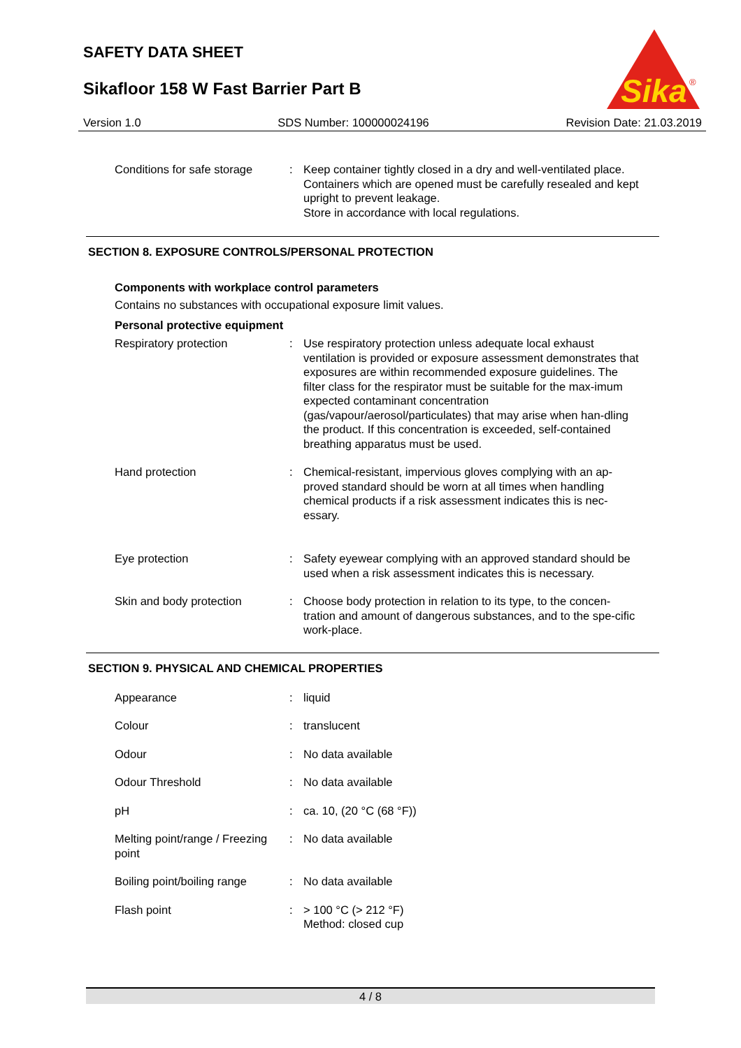SAFETY DATA SHEET
Sikafloor 158 W Fast Barrier Part B
Sika
®
Version 1.0 SDS Number: 100000024196 Revision Date: 21.03.2019
Conditions for safe storage
: Keep container tightly closed in a dry and well-ventilated place.
Containers which are opened must be carefully resealed and kept upright to prevent leakage.
Store in accordance with local regulations.
SECTION 8. EXPOSURE CONTROLS/PERSONAL PROTECTION
Components with workplace control parameters
Contains no substances with occupational exposure limit values.
Personal protective equipment
Respiratory protection : Use respiratory protection unless adequate local exhaust ventilation is provided or exposure assessment demonstrates that exposures are within recommended exposure guidelines. The filter class for the respirator must be suitable for the max-imum expected contaminant concentration (gas/vapour/aerosol/particulates) that may arise when han-dling the product. If this concentration is exceeded, self-contained breathing apparatus must be used.
Hand protection : Chemical-resistant, impervious gloves complying with an ap-proved standard should be worn at all times when handling chemical products if a risk assessment indicates this is nec-essary.
Eye protection : Safety eyewear complying with an approved standard should be used when a risk assessment indicates this is necessary.
Skin and body protection : Choose body protection in relation to its type, to the concen-tration and amount of dangerous substances, and to the spe-cific work-place.
SECTION 9. PHYSICAL AND CHEMICAL PROPERTIES
Appearance : liquid
Colour : translucent
Odour : No data available
Odour Threshold : No data available
pH : ca. 10, (20 °C (68 °F))
Melting point/range / Freezing point
: No data available
Boiling point/boiling range
: No data available
Flash point : > 100 °C (> 212 °F)
Method: closed cup
4 / 8